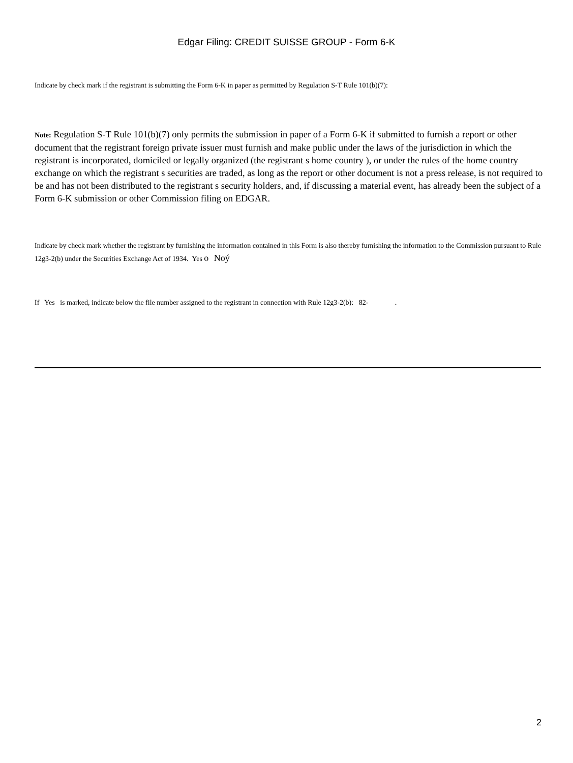Edgar Filing: CREDIT SUISSE GROUP - Form 6-K
Indicate by check mark if the registrant is submitting the Form 6-K in paper as permitted by Regulation S-T Rule 101(b)(7):
Note: Regulation S-T Rule 101(b)(7) only permits the submission in paper of a Form 6-K if submitted to furnish a report or other document that the registrant foreign private issuer must furnish and make public under the laws of the jurisdiction in which the registrant is incorporated, domiciled or legally organized (the registrant s home country ), or under the rules of the home country exchange on which the registrant s securities are traded, as long as the report or other document is not a press release, is not required to be and has not been distributed to the registrant s security holders, and, if discussing a material event, has already been the subject of a Form 6-K submission or other Commission filing on EDGAR.
Indicate by check mark whether the registrant by furnishing the information contained in this Form is also thereby furnishing the information to the Commission pursuant to Rule 12g3-2(b) under the Securities Exchange Act of 1934. Yes o Noý
If Yes is marked, indicate below the file number assigned to the registrant in connection with Rule 12g3-2(b): 82- .
2